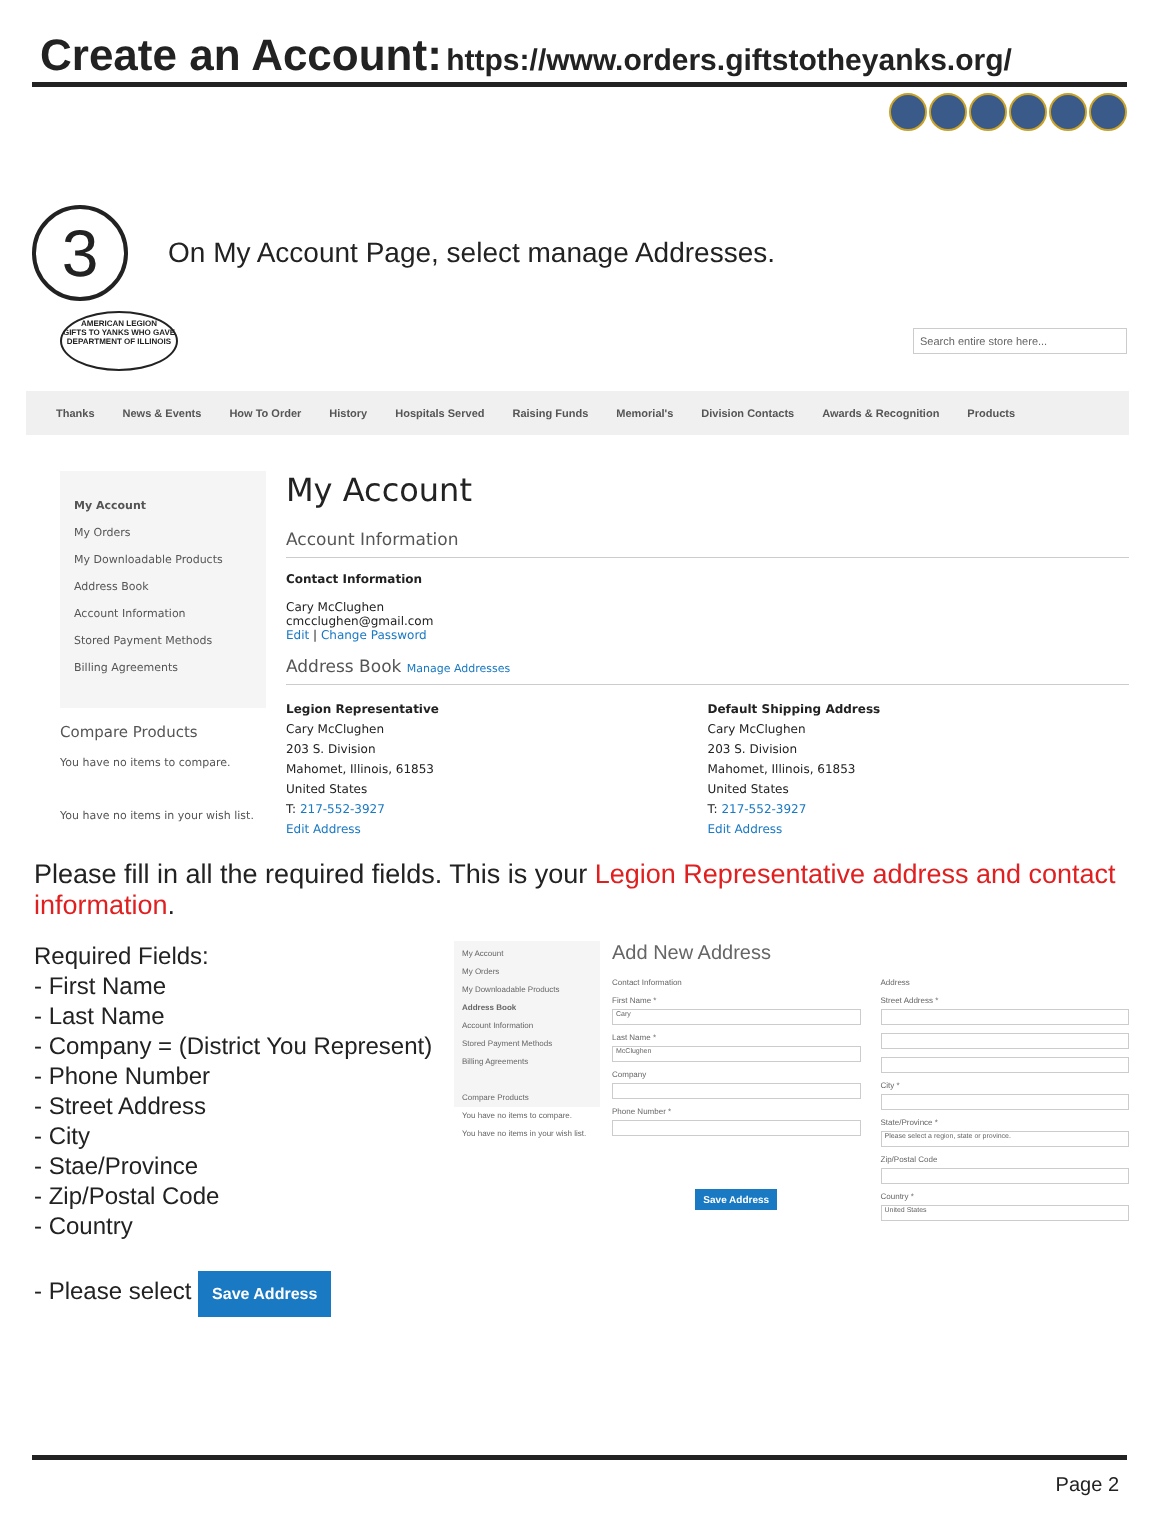Create an Account: https://www.orders.giftstotheyanks.org/
3
On My Account Page, select manage Addresses.
AMERICAN LEGION
GIFTS TO YANKS WHO GAVE
DEPARTMENT OF ILLINOIS
Search entire store here...
Thanks News & Events How To Order History Hospitals Served Raising Funds Memorial's Division Contacts Awards & Recognition Products
My Account
My Orders
My Downloadable Products
Address Book
Account Information
Stored Payment Methods
Billing Agreements
Compare Products
You have no items to compare.
You have no items in your wish list.
My Account
Account Information
Contact Information
Cary McClughen
cmcclughen@gmail.com
Edit | Change Password
Address Book Manage Addresses
Legion Representative
Cary McClughen
203 S. Division
Mahomet, Illinois, 61853
United States
T: 217-552-3927
Edit Address
Default Shipping Address
Cary McClughen
203 S. Division
Mahomet, Illinois, 61853
United States
T: 217-552-3927
Edit Address
Please fill in all the required fields. This is your Legion Representative address and contact information.
Required Fields:
- First Name
- Last Name
- Company = (District You Represent)
- Phone Number
- Street Address
- City
- Stae/Province
- Zip/Postal Code
- Country
- Please select Save Address
My Account
My Orders
My Downloadable Products
Address Book
Account Information
Stored Payment Methods
Billing Agreements
Compare Products
You have no items to compare.
You have no items in your wish list.
Add New Address
Contact Information
First Name *
Cary
Last Name *
McClughen
Company
Phone Number *
Save Address
Address
Street Address *
City *
State/Province *
Please select a region, state or province.
Zip/Postal Code
Country *
United States
Page 2